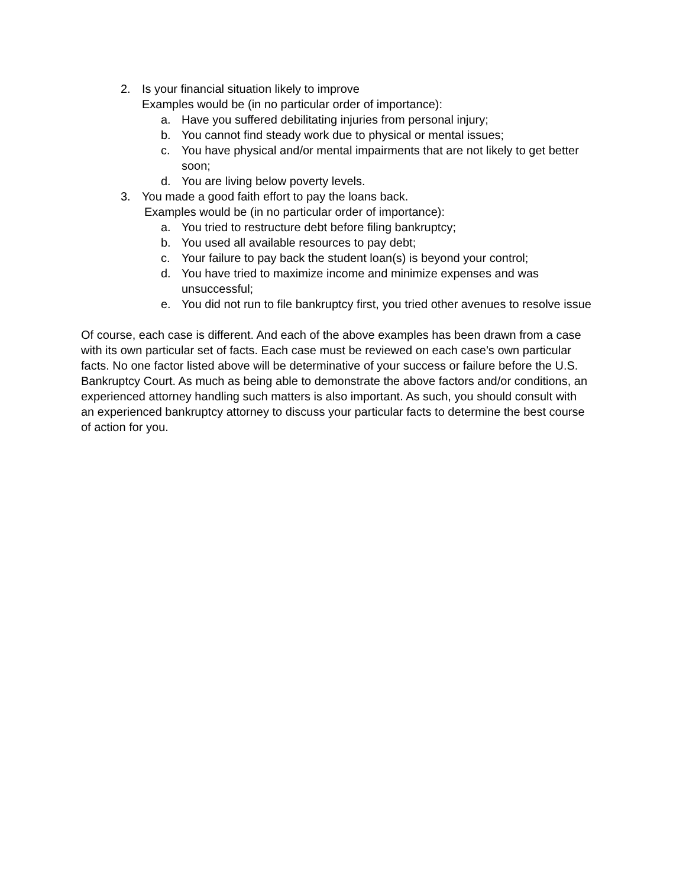2. Is your financial situation likely to improve
Examples would be (in no particular order of importance):
a. Have you suffered debilitating injuries from personal injury;
b. You cannot find steady work due to physical or mental issues;
c. You have physical and/or mental impairments that are not likely to get better soon;
d. You are living below poverty levels.
3. You made a good faith effort to pay the loans back.
Examples would be (in no particular order of importance):
a. You tried to restructure debt before filing bankruptcy;
b. You used all available resources to pay debt;
c. Your failure to pay back the student loan(s) is beyond your control;
d. You have tried to maximize income and minimize expenses and was unsuccessful;
e. You did not run to file bankruptcy first, you tried other avenues to resolve issue
Of course, each case is different. And each of the above examples has been drawn from a case with its own particular set of facts. Each case must be reviewed on each case’s own particular facts. No one factor listed above will be determinative of your success or failure before the U.S. Bankruptcy Court. As much as being able to demonstrate the above factors and/or conditions, an experienced attorney handling such matters is also important. As such, you should consult with an experienced bankruptcy attorney to discuss your particular facts to determine the best course of action for you.